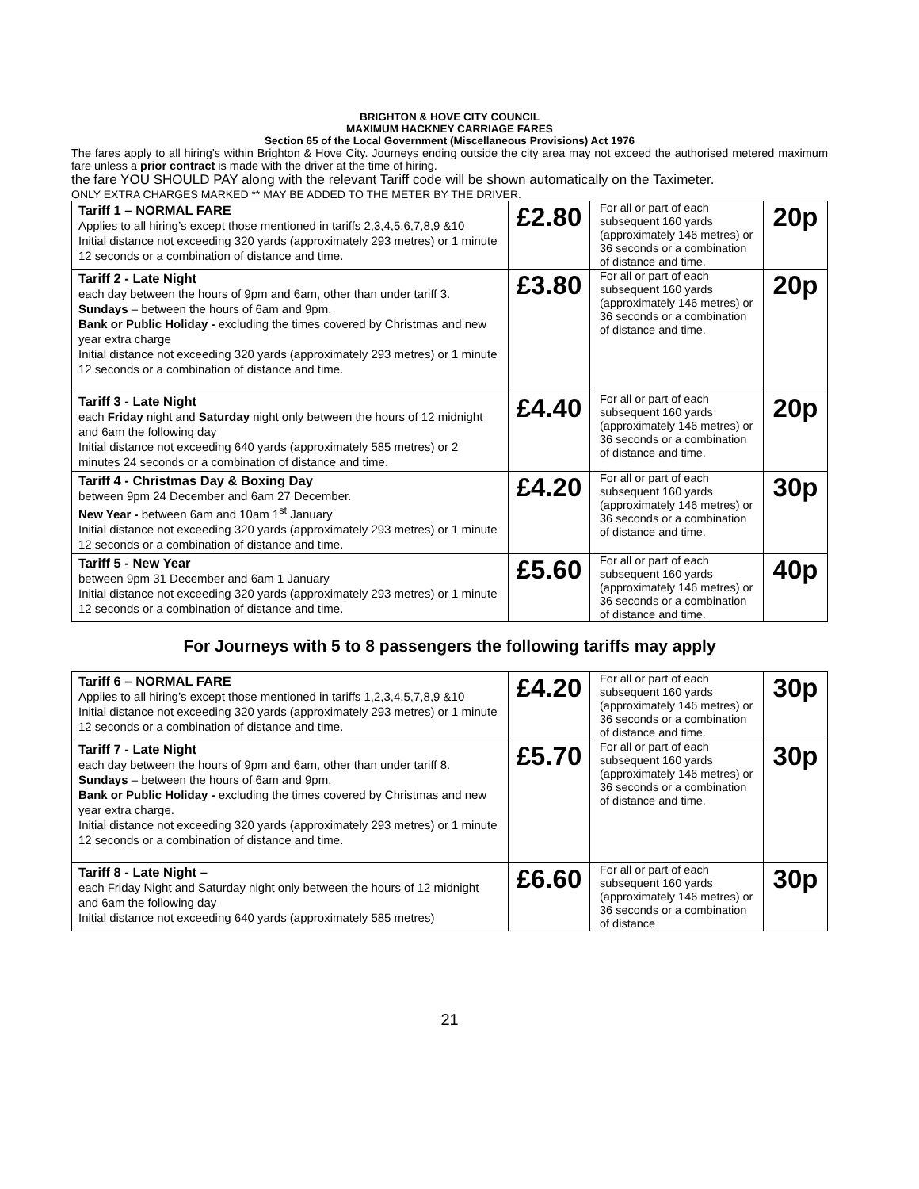BRIGHTON & HOVE CITY COUNCIL
MAXIMUM HACKNEY CARRIAGE FARES
Section 65 of the Local Government (Miscellaneous Provisions) Act 1976
The fares apply to all hiring’s within Brighton & Hove City. Journeys ending outside the city area may not exceed the authorised metered maximum fare unless a prior contract is made with the driver at the time of hiring.
the fare YOU SHOULD PAY along with the relevant Tariff code will be shown automatically on the Taximeter.
ONLY EXTRA CHARGES MARKED ** MAY BE ADDED TO THE METER BY THE DRIVER.
| Tariff 1 – NORMAL FARE Applies to all hiring’s except those mentioned in tariffs 2,3,4,5,6,7,8,9 &10 Initial distance not exceeding 320 yards (approximately 293 metres) or 1 minute 12 seconds or a combination of distance and time. | £2.80 | For all or part of each subsequent 160 yards (approximately 146 metres) or 36 seconds or a combination of distance and time. | 20p |
| Tariff 2 - Late Night each day between the hours of 9pm and 6am, other than under tariff 3. Sundays – between the hours of 6am and 9pm. Bank or Public Holiday - excluding the times covered by Christmas and new year extra charge Initial distance not exceeding 320 yards (approximately 293 metres) or 1 minute 12 seconds or a combination of distance and time. | £3.80 | For all or part of each subsequent 160 yards (approximately 146 metres) or 36 seconds or a combination of distance and time. | 20p |
| Tariff 3 - Late Night each Friday night and Saturday night only between the hours of 12 midnight and 6am the following day Initial distance not exceeding 640 yards (approximately 585 metres) or 2 minutes 24 seconds or a combination of distance and time. | £4.40 | For all or part of each subsequent 160 yards (approximately 146 metres) or 36 seconds or a combination of distance and time. | 20p |
| Tariff 4 - Christmas Day & Boxing Day between 9pm 24 December and 6am 27 December. New Year - between 6am and 10am 1<sup>st</sup> January Initial distance not exceeding 320 yards (approximately 293 metres) or 1 minute 12 seconds or a combination of distance and time. | £4.20 | For all or part of each subsequent 160 yards (approximately 146 metres) or 36 seconds or a combination of distance and time. | 30p |
| Tariff 5 - New Year between 9pm 31 December and 6am 1 January Initial distance not exceeding 320 yards (approximately 293 metres) or 1 minute 12 seconds or a combination of distance and time. | £5.60 | For all or part of each subsequent 160 yards (approximately 146 metres) or 36 seconds or a combination of distance and time. | 40p |
For Journeys with 5 to 8 passengers the following tariffs may apply
| Tariff 6 – NORMAL FARE Applies to all hiring’s except those mentioned in tariffs 1,2,3,4,5,7,8,9 &10 Initial distance not exceeding 320 yards (approximately 293 metres) or 1 minute 12 seconds or a combination of distance and time. | £4.20 | For all or part of each subsequent 160 yards (approximately 146 metres) or 36 seconds or a combination of distance and time. | 30p |
| Tariff 7 - Late Night each day between the hours of 9pm and 6am, other than under tariff 8. Sundays – between the hours of 6am and 9pm. Bank or Public Holiday - excluding the times covered by Christmas and new year extra charge. Initial distance not exceeding 320 yards (approximately 293 metres) or 1 minute 12 seconds or a combination of distance and time. | £5.70 | For all or part of each subsequent 160 yards (approximately 146 metres) or 36 seconds or a combination of distance and time. | 30p |
| Tariff 8 - Late Night – each Friday Night and Saturday night only between the hours of 12 midnight and 6am the following day Initial distance not exceeding 640 yards (approximately 585 metres) | £6.60 | For all or part of each subsequent 160 yards (approximately 146 metres) or 36 seconds or a combination of distance | 30p |
21